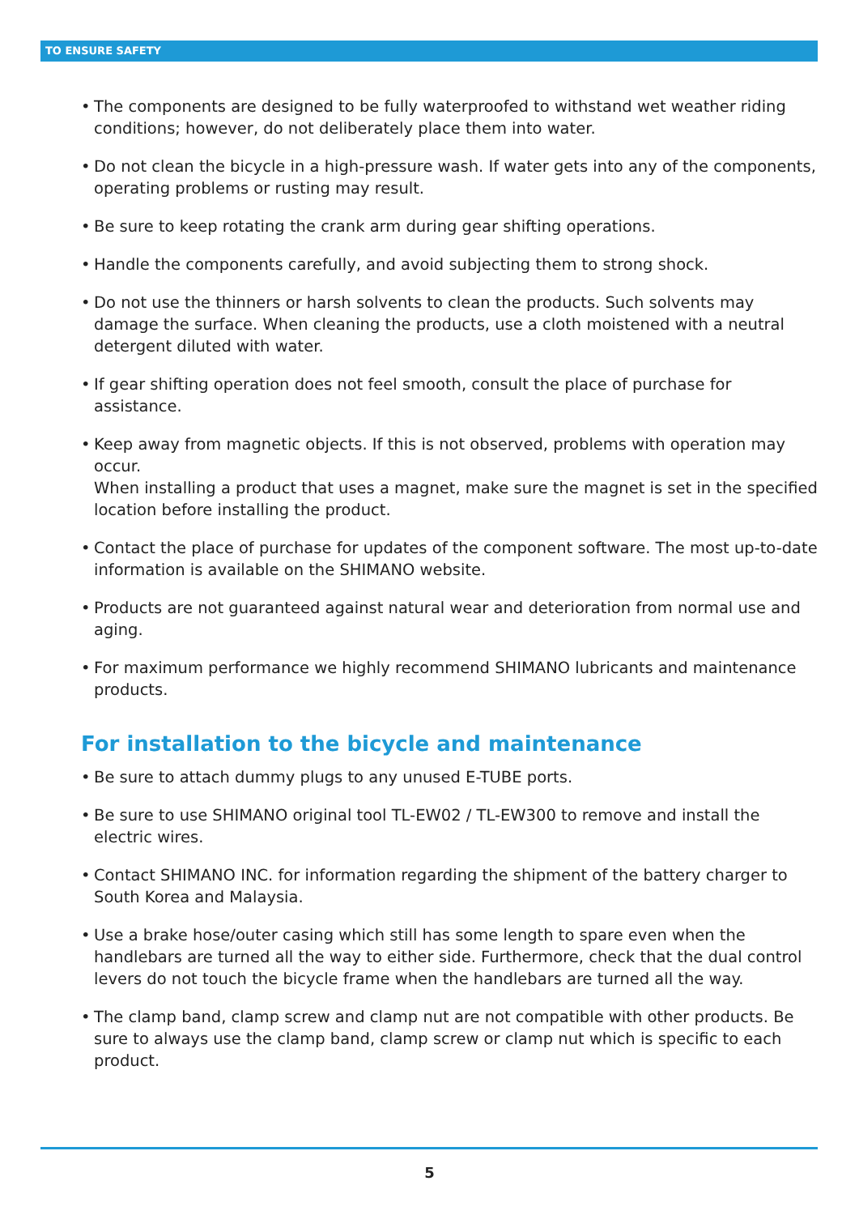TO ENSURE SAFETY
• The components are designed to be fully waterproofed to withstand wet weather riding conditions; however, do not deliberately place them into water.
• Do not clean the bicycle in a high-pressure wash. If water gets into any of the components, operating problems or rusting may result.
• Be sure to keep rotating the crank arm during gear shifting operations.
• Handle the components carefully, and avoid subjecting them to strong shock.
• Do not use the thinners or harsh solvents to clean the products. Such solvents may damage the surface. When cleaning the products, use a cloth moistened with a neutral detergent diluted with water.
• If gear shifting operation does not feel smooth, consult the place of purchase for assistance.
• Keep away from magnetic objects. If this is not observed, problems with operation may occur.
When installing a product that uses a magnet, make sure the magnet is set in the specified location before installing the product.
• Contact the place of purchase for updates of the component software. The most up-to-date information is available on the SHIMANO website.
• Products are not guaranteed against natural wear and deterioration from normal use and aging.
• For maximum performance we highly recommend SHIMANO lubricants and maintenance products.
For installation to the bicycle and maintenance
• Be sure to attach dummy plugs to any unused E-TUBE ports.
• Be sure to use SHIMANO original tool TL-EW02 / TL-EW300 to remove and install the electric wires.
• Contact SHIMANO INC. for information regarding the shipment of the battery charger to South Korea and Malaysia.
• Use a brake hose/outer casing which still has some length to spare even when the handlebars are turned all the way to either side. Furthermore, check that the dual control levers do not touch the bicycle frame when the handlebars are turned all the way.
• The clamp band, clamp screw and clamp nut are not compatible with other products. Be sure to always use the clamp band, clamp screw or clamp nut which is specific to each product.
5